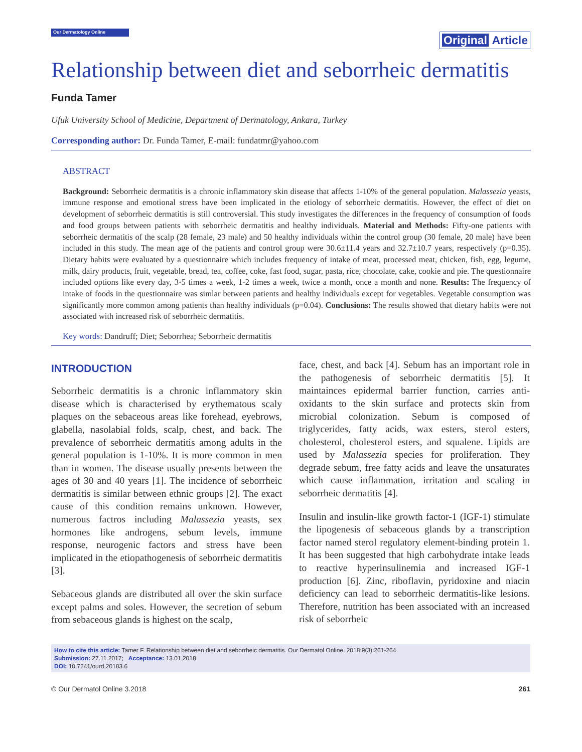Our Dermatology Online
Original Article
Relationship between diet and seborrheic dermatitis
Funda Tamer
Ufuk University School of Medicine, Department of Dermatology, Ankara, Turkey
Corresponding author: Dr. Funda Tamer, E-mail: fundatmr@yahoo.com
ABSTRACT
Background: Seborrheic dermatitis is a chronic inflammatory skin disease that affects 1-10% of the general population. Malassezia yeasts, immune response and emotional stress have been implicated in the etiology of seborrheic dermatitis. However, the effect of diet on development of seborrheic dermatitis is still controversial. This study investigates the differences in the frequency of consumption of foods and food groups between patients with seborrheic dermatitis and healthy individuals. Material and Methods: Fifty-one patients with seborrheic dermatitis of the scalp (28 female, 23 male) and 50 healthy individuals within the control group (30 female, 20 male) have been included in this study. The mean age of the patients and control group were 30.6±11.4 years and 32.7±10.7 years, respectively (p=0.35). Dietary habits were evaluated by a questionnaire which includes frequency of intake of meat, processed meat, chicken, fish, egg, legume, milk, dairy products, fruit, vegetable, bread, tea, coffee, coke, fast food, sugar, pasta, rice, chocolate, cake, cookie and pie. The questionnaire included options like every day, 3-5 times a week, 1-2 times a week, twice a month, once a month and none. Results: The frequency of intake of foods in the questionnaire was simlar between patients and healthy individuals except for vegetables. Vegetable consumption was significantly more common among patients than healthy individuals (p=0.04). Conclusions: The results showed that dietary habits were not associated with increased risk of seborrheic dermatitis.
Key words: Dandruff; Diet; Seborrhea; Seborrheic dermatitis
INTRODUCTION
Seborrheic dermatitis is a chronic inflammatory skin disease which is characterised by erythematous scaly plaques on the sebaceous areas like forehead, eyebrows, glabella, nasolabial folds, scalp, chest, and back. The prevalence of seborrheic dermatitis among adults in the general population is 1-10%. It is more common in men than in women. The disease usually presents between the ages of 30 and 40 years [1]. The incidence of seborrheic dermatitis is similar between ethnic groups [2]. The exact cause of this condition remains unknown. However, numerous factros including Malassezia yeasts, sex hormones like androgens, sebum levels, immune response, neurogenic factors and stress have been implicated in the etiopathogenesis of seborrheic dermatitis [3].
Sebaceous glands are distributed all over the skin surface except palms and soles. However, the secretion of sebum from sebaceous glands is highest on the scalp,
face, chest, and back [4]. Sebum has an important role in the pathogenesis of seborrheic dermatitis [5]. It maintainces epidermal barrier function, carries anti-oxidants to the skin surface and protects skin from microbial colonization. Sebum is composed of triglycerides, fatty acids, wax esters, sterol esters, cholesterol, cholesterol esters, and squalene. Lipids are used by Malassezia species for proliferation. They degrade sebum, free fatty acids and leave the unsaturates which cause inflammation, irritation and scaling in seborrheic dermatitis [4].
Insulin and insulin-like growth factor-1 (IGF-1) stimulate the lipogenesis of sebaceous glands by a transcription factor named sterol regulatory element-binding protein 1. It has been suggested that high carbohydrate intake leads to reactive hyperinsulinemia and increased IGF-1 production [6]. Zinc, riboflavin, pyridoxine and niacin deficiency can lead to seborrheic dermatitis-like lesions. Therefore, nutrition has been associated with an increased risk of seborrheic
How to cite this article: Tamer F. Relationship between diet and seborrheic dermatitis. Our Dermatol Online. 2018;9(3):261-264.
Submission: 27.11.2017; Acceptance: 13.01.2018
DOI: 10.7241/ourd.20183.6
© Our Dermatol Online 3.2018 261